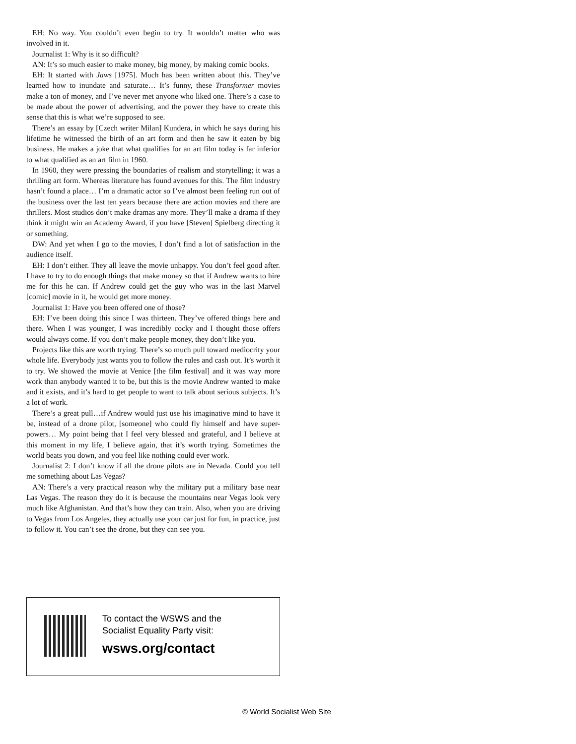EH: No way. You couldn’t even begin to try. It wouldn’t matter who was involved in it.
Journalist 1: Why is it so difficult?
AN: It’s so much easier to make money, big money, by making comic books.
EH: It started with Jaws [1975]. Much has been written about this. They’ve learned how to inundate and saturate… It’s funny, these Transformer movies make a ton of money, and I’ve never met anyone who liked one. There’s a case to be made about the power of advertising, and the power they have to create this sense that this is what we’re supposed to see.
There’s an essay by [Czech writer Milan] Kundera, in which he says during his lifetime he witnessed the birth of an art form and then he saw it eaten by big business. He makes a joke that what qualifies for an art film today is far inferior to what qualified as an art film in 1960.
In 1960, they were pressing the boundaries of realism and storytelling; it was a thrilling art form. Whereas literature has found avenues for this. The film industry hasn’t found a place… I’m a dramatic actor so I’ve almost been feeling run out of the business over the last ten years because there are action movies and there are thrillers. Most studios don’t make dramas any more. They’ll make a drama if they think it might win an Academy Award, if you have [Steven] Spielberg directing it or something.
DW: And yet when I go to the movies, I don’t find a lot of satisfaction in the audience itself.
EH: I don’t either. They all leave the movie unhappy. You don’t feel good after. I have to try to do enough things that make money so that if Andrew wants to hire me for this he can. If Andrew could get the guy who was in the last Marvel [comic] movie in it, he would get more money.
Journalist 1: Have you been offered one of those?
EH: I’ve been doing this since I was thirteen. They’ve offered things here and there. When I was younger, I was incredibly cocky and I thought those offers would always come. If you don’t make people money, they don’t like you.
Projects like this are worth trying. There’s so much pull toward mediocrity your whole life. Everybody just wants you to follow the rules and cash out. It’s worth it to try. We showed the movie at Venice [the film festival] and it was way more work than anybody wanted it to be, but this is the movie Andrew wanted to make and it exists, and it’s hard to get people to want to talk about serious subjects. It’s a lot of work.
There’s a great pull…if Andrew would just use his imaginative mind to have it be, instead of a drone pilot, [someone] who could fly himself and have super-powers… My point being that I feel very blessed and grateful, and I believe at this moment in my life, I believe again, that it’s worth trying. Sometimes the world beats you down, and you feel like nothing could ever work.
Journalist 2: I don’t know if all the drone pilots are in Nevada. Could you tell me something about Las Vegas?
AN: There’s a very practical reason why the military put a military base near Las Vegas. The reason they do it is because the mountains near Vegas look very much like Afghanistan. And that’s how they can train. Also, when you are driving to Vegas from Los Angeles, they actually use your car just for fun, in practice, just to follow it. You can’t see the drone, but they can see you.
To contact the WSWS and the
Socialist Equality Party visit:
wsws.org/contact
© World Socialist Web Site